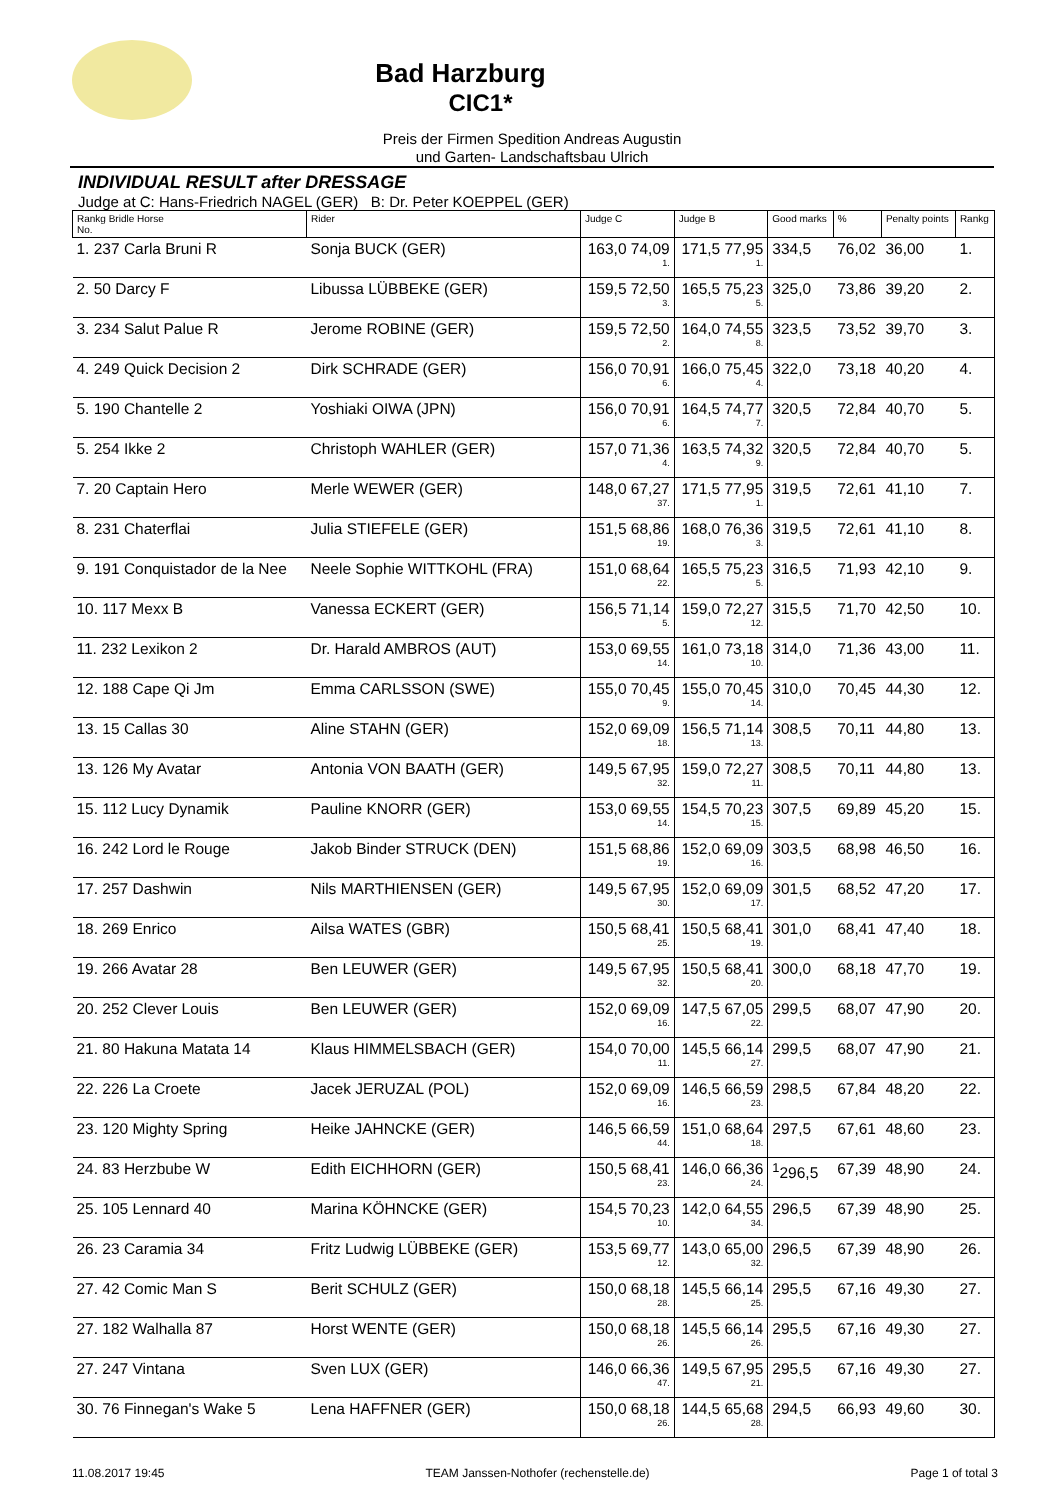Bad Harzburg
CIC1*
Preis der Firmen Spedition Andreas Augustin
und Garten- Landschaftsbau Ulrich
INDIVIDUAL RESULT after DRESSAGE
Judge at C: Hans-Friedrich NAGEL (GER) B: Dr. Peter KOEPPEL (GER)
| Rankg Bridle Horse No. | Rider | Judge C | Judge B | Good marks | % | Penalty points | Rankg |
| --- | --- | --- | --- | --- | --- | --- | --- |
| 1. 237 Carla Bruni R | Sonja BUCK (GER) | 163,0 74,09 1. | 171,5 77,95 1. | 334,5 | 76,02 | 36,00 | 1. |
| 2. 50 Darcy F | Libussa LÜBBEKE (GER) | 159,5 72,50 3. | 165,5 75,23 5. | 325,0 | 73,86 | 39,20 | 2. |
| 3. 234 Salut Palue R | Jerome ROBINE (GER) | 159,5 72,50 2. | 164,0 74,55 8. | 323,5 | 73,52 | 39,70 | 3. |
| 4. 249 Quick Decision 2 | Dirk SCHRADE (GER) | 156,0 70,91 6. | 166,0 75,45 4. | 322,0 | 73,18 | 40,20 | 4. |
| 5. 190 Chantelle 2 | Yoshiaki OIWA (JPN) | 156,0 70,91 6. | 164,5 74,77 7. | 320,5 | 72,84 | 40,70 | 5. |
| 5. 254 Ikke 2 | Christoph WAHLER (GER) | 157,0 71,36 4. | 163,5 74,32 9. | 320,5 | 72,84 | 40,70 | 5. |
| 7. 20 Captain Hero | Merle WEWER (GER) | 148,0 67,27 37. | 171,5 77,95 1. | 319,5 | 72,61 | 41,10 | 7. |
| 8. 231 Chaterflai | Julia STIEFELE (GER) | 151,5 68,86 19. | 168,0 76,36 3. | 319,5 | 72,61 | 41,10 | 8. |
| 9. 191 Conquistador de la Nee | Neele Sophie WITTKOHL (FRA) | 151,0 68,64 22. | 165,5 75,23 5. | 316,5 | 71,93 | 42,10 | 9. |
| 10. 117 Mexx B | Vanessa ECKERT (GER) | 156,5 71,14 5. | 159,0 72,27 12. | 315,5 | 71,70 | 42,50 | 10. |
| 11. 232 Lexikon 2 | Dr. Harald AMBROS (AUT) | 153,0 69,55 14. | 161,0 73,18 10. | 314,0 | 71,36 | 43,00 | 11. |
| 12. 188 Cape Qi Jm | Emma CARLSSON (SWE) | 155,0 70,45 9. | 155,0 70,45 14. | 310,0 | 70,45 | 44,30 | 12. |
| 13. 15 Callas 30 | Aline STAHN (GER) | 152,0 69,09 18. | 156,5 71,14 13. | 308,5 | 70,11 | 44,80 | 13. |
| 13. 126 My Avatar | Antonia VON BAATH (GER) | 149,5 67,95 32. | 159,0 72,27 11. | 308,5 | 70,11 | 44,80 | 13. |
| 15. 112 Lucy Dynamik | Pauline KNORR (GER) | 153,0 69,55 14. | 154,5 70,23 15. | 307,5 | 69,89 | 45,20 | 15. |
| 16. 242 Lord le Rouge | Jakob Binder STRUCK (DEN) | 151,5 68,86 19. | 152,0 69,09 16. | 303,5 | 68,98 | 46,50 | 16. |
| 17. 257 Dashwin | Nils MARTHIENSEN (GER) | 149,5 67,95 30. | 152,0 69,09 17. | 301,5 | 68,52 | 47,20 | 17. |
| 18. 269 Enrico | Ailsa WATES (GBR) | 150,5 68,41 25. | 150,5 68,41 19. | 301,0 | 68,41 | 47,40 | 18. |
| 19. 266 Avatar 28 | Ben LEUWER (GER) | 149,5 67,95 32. | 150,5 68,41 20. | 300,0 | 68,18 | 47,70 | 19. |
| 20. 252 Clever Louis | Ben LEUWER (GER) | 152,0 69,09 16. | 147,5 67,05 22. | 299,5 | 68,07 | 47,90 | 20. |
| 21. 80 Hakuna Matata 14 | Klaus HIMMELSBACH (GER) | 154,0 70,00 11. | 145,5 66,14 27. | 299,5 | 68,07 | 47,90 | 21. |
| 22. 226 La Croete | Jacek JERUZAL (POL) | 152,0 69,09 16. | 146,5 66,59 23. | 298,5 | 67,84 | 48,20 | 22. |
| 23. 120 Mighty Spring | Heike JAHNCKE (GER) | 146,5 66,59 44. | 151,0 68,64 18. | 297,5 | 67,61 | 48,60 | 23. |
| 24. 83 Herzbube W | Edith EICHHORN (GER) | 150,5 68,41 23. | 146,0 66,36 24. | <sup>1</sup> 296,5 | 67,39 | 48,90 | 24. |
| 25. 105 Lennard 40 | Marina KÖHNCKE (GER) | 154,5 70,23 10. | 142,0 64,55 34. | 296,5 | 67,39 | 48,90 | 25. |
| 26. 23 Caramia 34 | Fritz Ludwig LÜBBEKE (GER) | 153,5 69,77 12. | 143,0 65,00 32. | 296,5 | 67,39 | 48,90 | 26. |
| 27. 42 Comic Man S | Berit SCHULZ (GER) | 150,0 68,18 28. | 145,5 66,14 25. | 295,5 | 67,16 | 49,30 | 27. |
| 27. 182 Walhalla 87 | Horst WENTE (GER) | 150,0 68,18 26. | 145,5 66,14 26. | 295,5 | 67,16 | 49,30 | 27. |
| 27. 247 Vintana | Sven LUX (GER) | 146,0 66,36 47. | 149,5 67,95 21. | 295,5 | 67,16 | 49,30 | 27. |
| 30. 76 Finnegan's Wake 5 | Lena HAFFNER (GER) | 150,0 68,18 26. | 144,5 65,68 28. | 294,5 | 66,93 | 49,60 | 30. |
11.08.2017 19:45 TEAM Janssen-Nothofer (rechenstelle.de) Page 1 of total 3